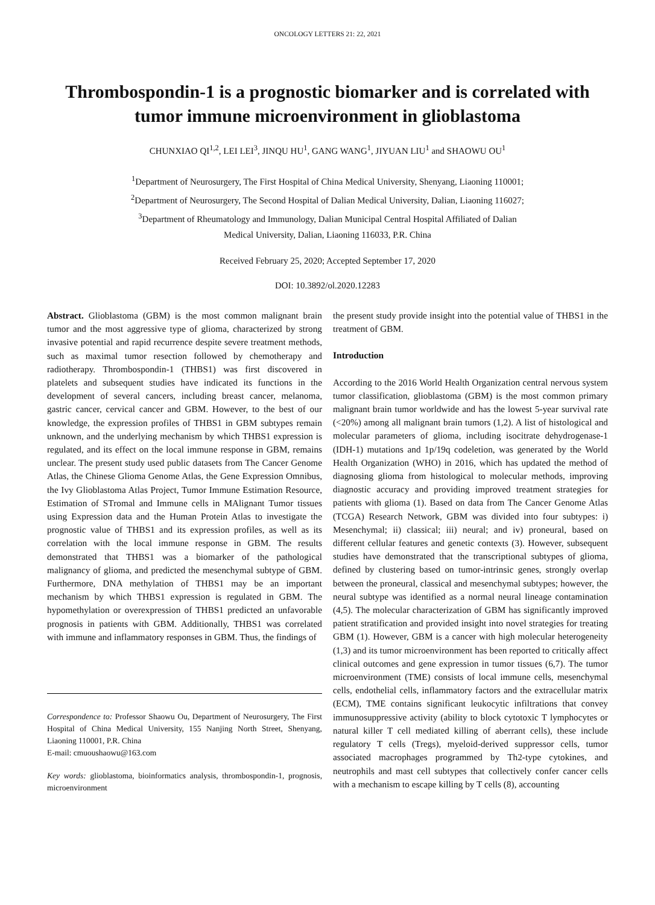ONCOLOGY LETTERS 21: 22, 2021
Thrombospondin-1 is a prognostic biomarker and is correlated with tumor immune microenvironment in glioblastoma
CHUNXIAO QI<sup>1,2</sup>, LEI LEI<sup>3</sup>, JINQU HU<sup>1</sup>, GANG WANG<sup>1</sup>, JIYUAN LIU<sup>1</sup> and SHAOWU OU<sup>1</sup>
<sup>1</sup> Department of Neurosurgery, The First Hospital of China Medical University, Shenyang, Liaoning 110001;
<sup>2</sup> Department of Neurosurgery, The Second Hospital of Dalian Medical University, Dalian, Liaoning 116027;
<sup>3</sup> Department of Rheumatology and Immunology, Dalian Municipal Central Hospital Affiliated of Dalian
Medical University, Dalian, Liaoning 116033, P.R. China
Received February 25, 2020; Accepted September 17, 2020
DOI: 10.3892/ol.2020.12283
Abstract. Glioblastoma (GBM) is the most common malignant brain tumor and the most aggressive type of glioma, characterized by strong invasive potential and rapid recurrence despite severe treatment methods, such as maximal tumor resection followed by chemotherapy and radiotherapy. Thrombospondin-1 (THBS1) was first discovered in platelets and subsequent studies have indicated its functions in the development of several cancers, including breast cancer, melanoma, gastric cancer, cervical cancer and GBM. However, to the best of our knowledge, the expression profiles of THBS1 in GBM subtypes remain unknown, and the underlying mechanism by which THBS1 expression is regulated, and its effect on the local immune response in GBM, remains unclear. The present study used public datasets from The Cancer Genome Atlas, the Chinese Glioma Genome Atlas, the Gene Expression Omnibus, the Ivy Glioblastoma Atlas Project, Tumor Immune Estimation Resource, Estimation of STromal and Immune cells in MAlignant Tumor tissues using Expression data and the Human Protein Atlas to investigate the prognostic value of THBS1 and its expression profiles, as well as its correlation with the local immune response in GBM. The results demonstrated that THBS1 was a biomarker of the pathological malignancy of glioma, and predicted the mesenchymal subtype of GBM. Furthermore, DNA methylation of THBS1 may be an important mechanism by which THBS1 expression is regulated in GBM. The hypomethylation or overexpression of THBS1 predicted an unfavorable prognosis in patients with GBM. Additionally, THBS1 was correlated with immune and inflammatory responses in GBM. Thus, the findings of
Correspondence to: Professor Shaowu Ou, Department of Neurosurgery, The First Hospital of China Medical University, 155 Nanjing North Street, Shenyang, Liaoning 110001, P.R. China
E-mail: cmuoushaowu@163.com
Key words: glioblastoma, bioinformatics analysis, thrombospondin-1, prognosis, microenvironment
the present study provide insight into the potential value of THBS1 in the treatment of GBM.
Introduction
According to the 2016 World Health Organization central nervous system tumor classification, glioblastoma (GBM) is the most common primary malignant brain tumor worldwide and has the lowest 5-year survival rate (<20%) among all malignant brain tumors (1,2). A list of histological and molecular parameters of glioma, including isocitrate dehydrogenase-1 (IDH-1) mutations and 1p/19q codeletion, was generated by the World Health Organization (WHO) in 2016, which has updated the method of diagnosing glioma from histological to molecular methods, improving diagnostic accuracy and providing improved treatment strategies for patients with glioma (1). Based on data from The Cancer Genome Atlas (TCGA) Research Network, GBM was divided into four subtypes: i) Mesenchymal; ii) classical; iii) neural; and iv) proneural, based on different cellular features and genetic contexts (3). However, subsequent studies have demonstrated that the transcriptional subtypes of glioma, defined by clustering based on tumor-intrinsic genes, strongly overlap between the proneural, classical and mesenchymal subtypes; however, the neural subtype was identified as a normal neural lineage contamination (4,5). The molecular characterization of GBM has significantly improved patient stratification and provided insight into novel strategies for treating GBM (1). However, GBM is a cancer with high molecular heterogeneity (1,3) and its tumor microenvironment has been reported to critically affect clinical outcomes and gene expression in tumor tissues (6,7). The tumor microenvironment (TME) consists of local immune cells, mesenchymal cells, endothelial cells, inflammatory factors and the extracellular matrix (ECM), TME contains significant leukocytic infiltrations that convey immunosuppressive activity (ability to block cytotoxic T lymphocytes or natural killer T cell mediated killing of aberrant cells), these include regulatory T cells (Tregs), myeloid-derived suppressor cells, tumor associated macrophages programmed by Th2-type cytokines, and neutrophils and mast cell subtypes that collectively confer cancer cells with a mechanism to escape killing by T cells (8), accounting